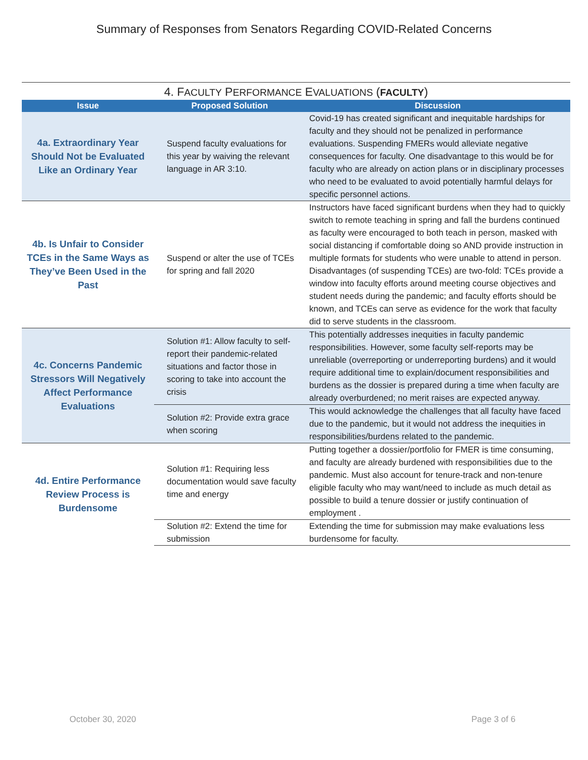Summary of Responses from Senators Regarding COVID-Related Concerns
4. F ACULTY P ERFORMANCE E VALUATIONS ( FACULTY )
| Issue | Proposed Solution | Discussion |
| --- | --- | --- |
| 4a. Extraordinary Year Should Not be Evaluated Like an Ordinary Year | Suspend faculty evaluations for this year by waiving the relevant language in AR 3:10. | Covid-19 has created significant and inequitable hardships for faculty and they should not be penalized in performance evaluations. Suspending FMERs would alleviate negative consequences for faculty. One disadvantage to this would be for faculty who are already on action plans or in disciplinary processes who need to be evaluated to avoid potentially harmful delays for specific personnel actions. |
| 4b. Is Unfair to Consider TCEs in the Same Ways as They’ve Been Used in the Past | Suspend or alter the use of TCEs for spring and fall 2020 | Instructors have faced significant burdens when they had to quickly switch to remote teaching in spring and fall the burdens continued as faculty were encouraged to both teach in person, masked with social distancing if comfortable doing so AND provide instruction in multiple formats for students who were unable to attend in person. Disadvantages (of suspending TCEs) are two-fold: TCEs provide a window into faculty efforts around meeting course objectives and student needs during the pandemic; and faculty efforts should be known, and TCEs can serve as evidence for the work that faculty did to serve students in the classroom. |
| 4c. Concerns Pandemic Stressors Will Negatively Affect Performance Evaluations | Solution #1: Allow faculty to self-report their pandemic-related situations and factor those in scoring to take into account the crisis | This potentially addresses inequities in faculty pandemic responsibilities. However, some faculty self-reports may be unreliable (overreporting or underreporting burdens) and it would require additional time to explain/document responsibilities and burdens as the dossier is prepared during a time when faculty are already overburdened; no merit raises are expected anyway. |
| | Solution #2: Provide extra grace when scoring | This would acknowledge the challenges that all faculty have faced due to the pandemic, but it would not address the inequities in responsibilities/burdens related to the pandemic. |
| 4d. Entire Performance Review Process is Burdensome | Solution #1: Requiring less documentation would save faculty time and energy | Putting together a dossier/portfolio for FMER is time consuming, and faculty are already burdened with responsibilities due to the pandemic. Must also account for tenure-track and non-tenure eligible faculty who may want/need to include as much detail as possible to build a tenure dossier or justify continuation of employment . |
| | Solution #2: Extend the time for submission | Extending the time for submission may make evaluations less burdensome for faculty. |
October 30, 2020 Page 3 of 6